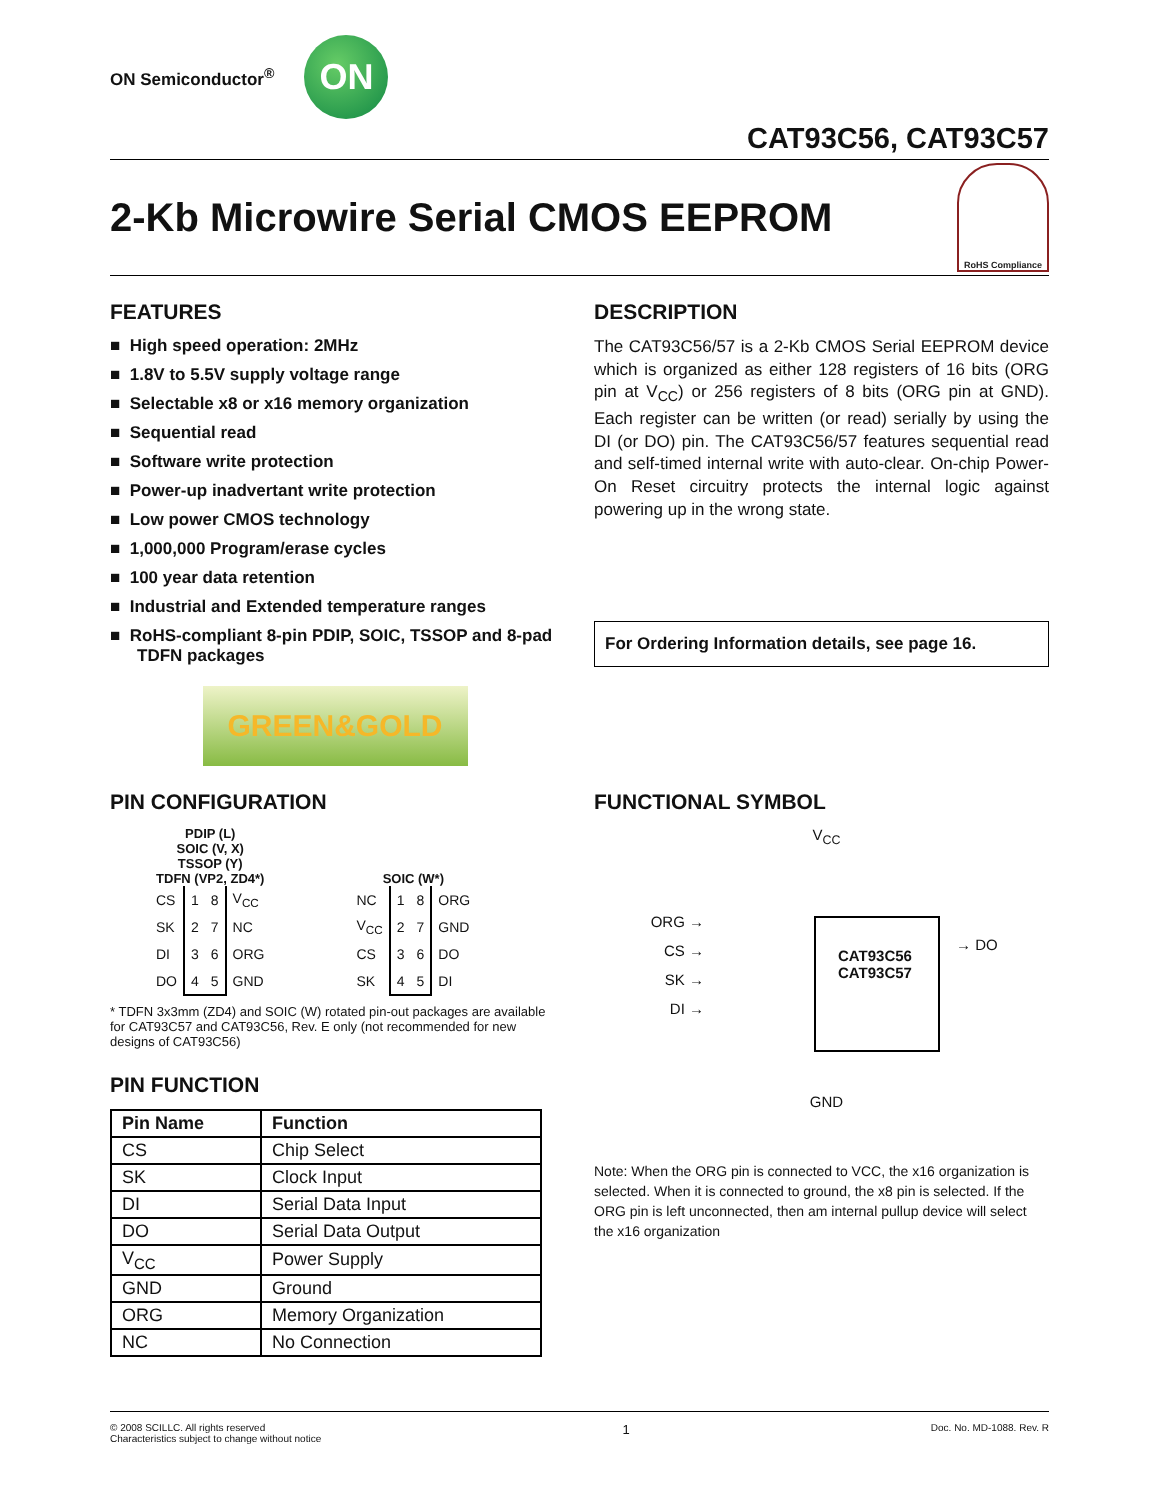ON Semiconductor<sup>®</sup>
ON
CAT93C56, CAT93C57
2-Kb Microwire Serial CMOS EEPROM
RoHS Compliance
FEATURES
■ High speed operation: 2MHz
■ 1.8V to 5.5V supply voltage range
■ Selectable x8 or x16 memory organization
■ Sequential read
■ Software write protection
■ Power-up inadvertant write protection
■ Low power CMOS technology
■ 1,000,000 Program/erase cycles
■ 100 year data retention
■ Industrial and Extended temperature ranges
■ RoHS-compliant 8-pin PDIP, SOIC, TSSOP and 8-pad TDFN packages
GREEN&GOLD
DESCRIPTION
The CAT93C56/57 is a 2-Kb CMOS Serial EEPROM device which is organized as either 128 registers of 16 bits (ORG pin at V<sub>CC</sub>) or 256 registers of 8 bits (ORG pin at GND). Each register can be written (or read) serially by using the DI (or DO) pin. The CAT93C56/57 features sequential read and self-timed internal write with auto-clear. On-chip Power-On Reset circuitry protects the internal logic against powering up in the wrong state.
For Ordering Information details, see page 16.
PIN CONFIGURATION
PDIP (L)
SOIC (V, X)
TSSOP (Y)
TDFN (VP2, ZD4*)
| CS | 1 | 8 | V<sub>CC</sub> |
| SK | 2 | 7 | NC |
| DI | 3 | 6 | ORG |
| DO | 4 | 5 | GND |
SOIC (W*)
| NC | 1 | 8 | ORG |
| V<sub>CC</sub> | 2 | 7 | GND |
| CS | 3 | 6 | DO |
| SK | 4 | 5 | DI |
* TDFN 3x3mm (ZD4) and SOIC (W) rotated pin-out packages are available for CAT93C57 and CAT93C56, Rev. E only (not recommended for new designs of CAT93C56)
PIN FUNCTION
| Pin Name | Function |
| --- | --- |
| CS | Chip Select |
| SK | Clock Input |
| DI | Serial Data Input |
| DO | Serial Data Output |
| V<sub>CC</sub> | Power Supply |
| GND | Ground |
| ORG | Memory Organization |
| NC | No Connection |
FUNCTIONAL SYMBOL
V<sub>CC</sub>
ORG →
CS →
SK →
DI →
CAT93C56
CAT93C57
→ DO
GND
Note: When the ORG pin is connected to VCC, the x16 organization is selected. When it is connected to ground, the x8 pin is selected. If the ORG pin is left unconnected, then am internal pullup device will select the x16 organization
© 2008 SCILLC. All rights reserved
Characteristics subject to change without notice
1
Doc. No. MD-1088. Rev. R